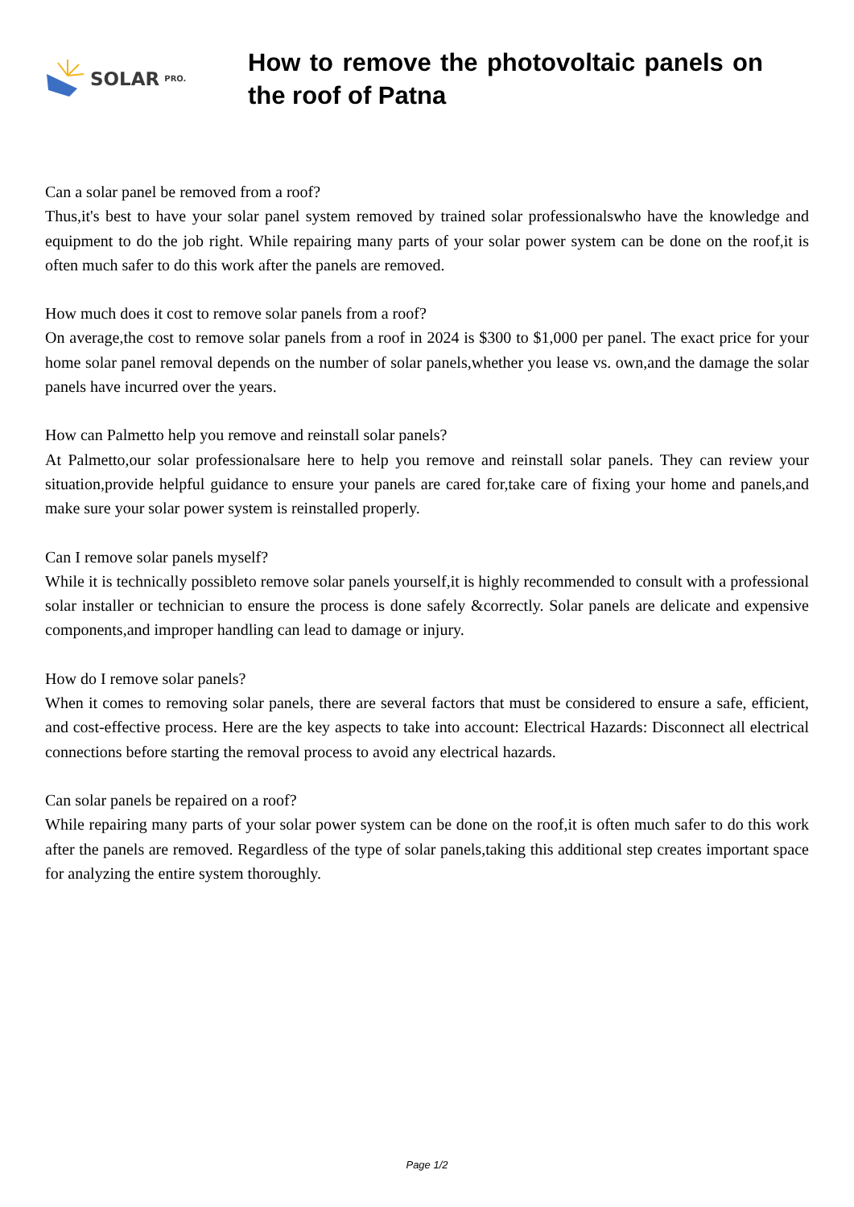SOLAR PRO.
How to remove the photovoltaic panels on the roof of Patna
Can a solar panel be removed from a roof?
Thus,it's best to have your solar panel system removed by trained solar professionalswho have the knowledge and equipment to do the job right. While repairing many parts of your solar power system can be done on the roof,it is often much safer to do this work after the panels are removed.
How much does it cost to remove solar panels from a roof?
On average,the cost to remove solar panels from a roof in 2024 is $300 to $1,000 per panel. The exact price for your home solar panel removal depends on the number of solar panels,whether you lease vs. own,and the damage the solar panels have incurred over the years.
How can Palmetto help you remove and reinstall solar panels?
At Palmetto,our solar professionalsare here to help you remove and reinstall solar panels. They can review your situation,provide helpful guidance to ensure your panels are cared for,take care of fixing your home and panels,and make sure your solar power system is reinstalled properly.
Can I remove solar panels myself?
While it is technically possibleto remove solar panels yourself,it is highly recommended to consult with a professional solar installer or technician to ensure the process is done safely &correctly. Solar panels are delicate and expensive components,and improper handling can lead to damage or injury.
How do I remove solar panels?
When it comes to removing solar panels, there are several factors that must be considered to ensure a safe, efficient, and cost-effective process. Here are the key aspects to take into account: Electrical Hazards: Disconnect all electrical connections before starting the removal process to avoid any electrical hazards.
Can solar panels be repaired on a roof?
While repairing many parts of your solar power system can be done on the roof,it is often much safer to do this work after the panels are removed. Regardless of the type of solar panels,taking this additional step creates important space for analyzing the entire system thoroughly.
Page 1/2